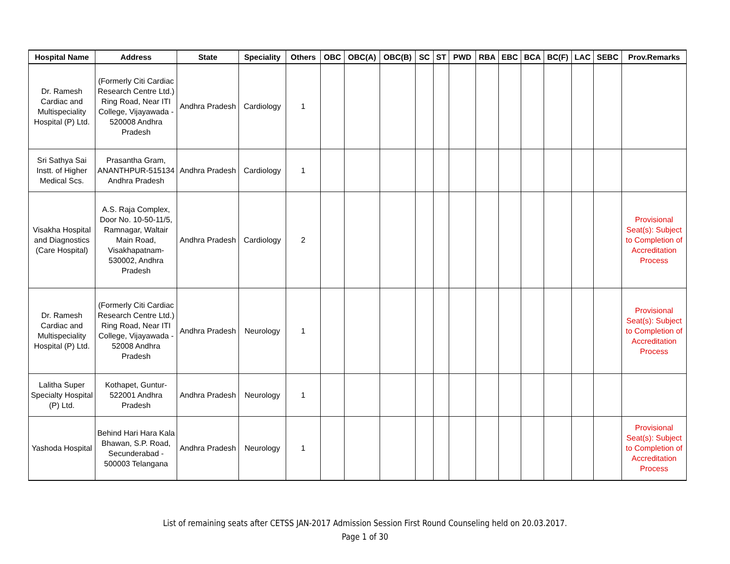| Hospital Name | Address | State | Speciality | Others | OBC | OBC(A) | OBC(B) | SC | ST | PWD | RBA | EBC | BCA | BC(F) | LAC | SEBC | Prov.Remarks |
| --- | --- | --- | --- | --- | --- | --- | --- | --- | --- | --- | --- | --- | --- | --- | --- | --- | --- |
| Dr. Ramesh Cardiac and Multispeciality Hospital (P) Ltd. | (Formerly Citi Cardiac Research Centre Ltd.) Ring Road, Near ITI College, Vijayawada - 520008 Andhra Pradesh | Andhra Pradesh | Cardiology | 1 | | | | | | | | | | | | | |
| Sri Sathya Sai Instt. of Higher Medical Scs. | Prasantha Gram, ANANTHPUR-515134 Andhra Pradesh | Andhra Pradesh | Cardiology | 1 | | | | | | | | | | | | | |
| Visakha Hospital and Diagnostics (Care Hospital) | A.S. Raja Complex, Door No. 10-50-11/5, Ramnagar, Waltair Main Road, Visakhapatnam-530002, Andhra Pradesh | Andhra Pradesh | Cardiology | 2 | | | | | | | | | | | | | Provisional Seat(s): Subject to Completion of Accreditation Process |
| Dr. Ramesh Cardiac and Multispeciality Hospital (P) Ltd. | (Formerly Citi Cardiac Research Centre Ltd.) Ring Road, Near ITI College, Vijayawada - 52008 Andhra Pradesh | Andhra Pradesh | Neurology | 1 | | | | | | | | | | | | | Provisional Seat(s): Subject to Completion of Accreditation Process |
| Lalitha Super Specialty Hospital (P) Ltd. | Kothapet, Guntur-522001 Andhra Pradesh | Andhra Pradesh | Neurology | 1 | | | | | | | | | | | | | |
| Yashoda Hospital | Behind Hari Hara Kala Bhawan, S.P. Road, Secunderabad - 500003 Telangana | Andhra Pradesh | Neurology | 1 | | | | | | | | | | | | | Provisional Seat(s): Subject to Completion of Accreditation Process |
List of remaining seats after CETSS JAN-2017 Admission Session First Round Counseling held on 20.03.2017.
Page 1 of 30